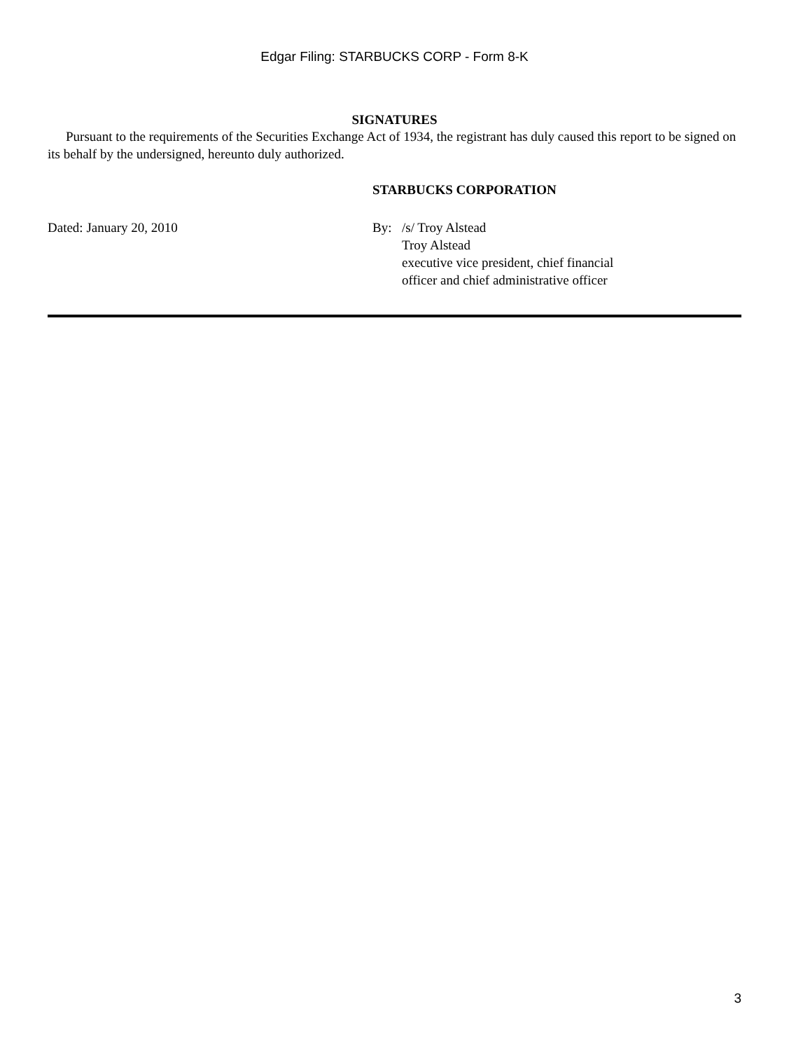Edgar Filing: STARBUCKS CORP - Form 8-K
SIGNATURES
Pursuant to the requirements of the Securities Exchange Act of 1934, the registrant has duly caused this report to be signed on its behalf by the undersigned, hereunto duly authorized.
STARBUCKS CORPORATION
Dated: January 20, 2010 By: /s/ Troy Alstead
Troy Alstead
executive vice president, chief financial
officer and chief administrative officer
3